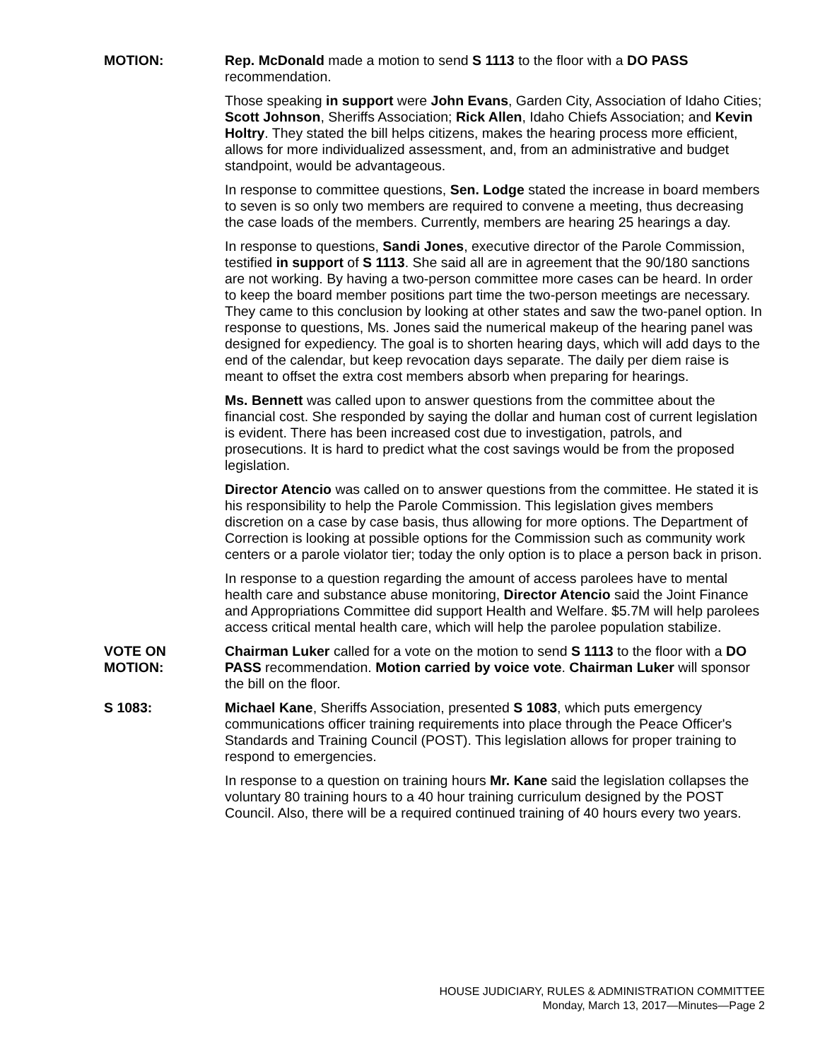MOTION: Rep. McDonald made a motion to send S 1113 to the floor with a DO PASS recommendation.
Those speaking in support were John Evans, Garden City, Association of Idaho Cities; Scott Johnson, Sheriffs Association; Rick Allen, Idaho Chiefs Association; and Kevin Holtry. They stated the bill helps citizens, makes the hearing process more efficient, allows for more individualized assessment, and, from an administrative and budget standpoint, would be advantageous.
In response to committee questions, Sen. Lodge stated the increase in board members to seven is so only two members are required to convene a meeting, thus decreasing the case loads of the members. Currently, members are hearing 25 hearings a day.
In response to questions, Sandi Jones, executive director of the Parole Commission, testified in support of S 1113. She said all are in agreement that the 90/180 sanctions are not working. By having a two-person committee more cases can be heard. In order to keep the board member positions part time the two-person meetings are necessary. They came to this conclusion by looking at other states and saw the two-panel option. In response to questions, Ms. Jones said the numerical makeup of the hearing panel was designed for expediency. The goal is to shorten hearing days, which will add days to the end of the calendar, but keep revocation days separate. The daily per diem raise is meant to offset the extra cost members absorb when preparing for hearings.
Ms. Bennett was called upon to answer questions from the committee about the financial cost. She responded by saying the dollar and human cost of current legislation is evident. There has been increased cost due to investigation, patrols, and prosecutions. It is hard to predict what the cost savings would be from the proposed legislation.
Director Atencio was called on to answer questions from the committee. He stated it is his responsibility to help the Parole Commission. This legislation gives members discretion on a case by case basis, thus allowing for more options. The Department of Correction is looking at possible options for the Commission such as community work centers or a parole violator tier; today the only option is to place a person back in prison.
In response to a question regarding the amount of access parolees have to mental health care and substance abuse monitoring, Director Atencio said the Joint Finance and Appropriations Committee did support Health and Welfare. $5.7M will help parolees access critical mental health care, which will help the parolee population stabilize.
VOTE ON
MOTION:
Chairman Luker called for a vote on the motion to send S 1113 to the floor with a DO PASS recommendation. Motion carried by voice vote. Chairman Luker will sponsor the bill on the floor.
S 1083: Michael Kane, Sheriffs Association, presented S 1083, which puts emergency communications officer training requirements into place through the Peace Officer's Standards and Training Council (POST). This legislation allows for proper training to respond to emergencies.
In response to a question on training hours Mr. Kane said the legislation collapses the voluntary 80 training hours to a 40 hour training curriculum designed by the POST Council. Also, there will be a required continued training of 40 hours every two years.
HOUSE JUDICIARY, RULES & ADMINISTRATION COMMITTEE
Monday, March 13, 2017—Minutes—Page 2